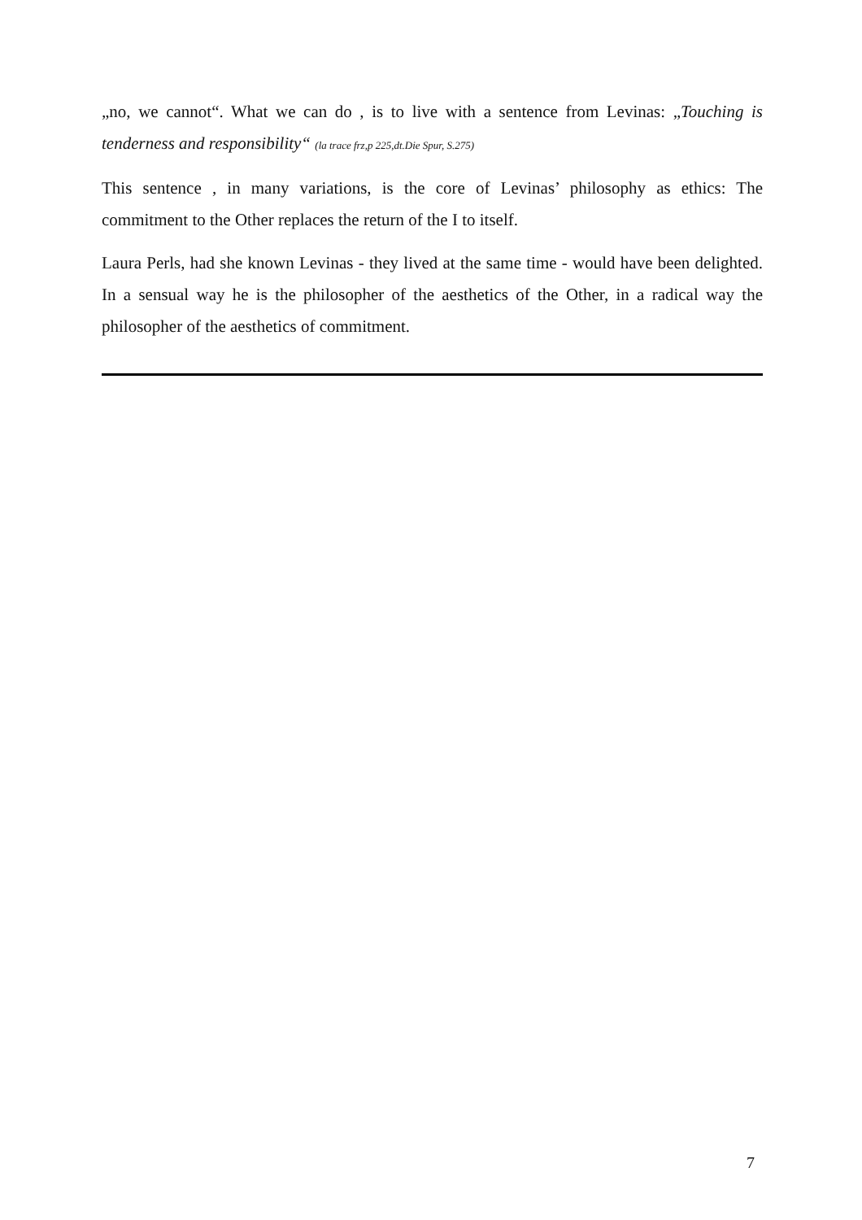„no, we cannot“. What we can do , is to live with a sentence from Levinas: „Touching is tenderness and responsibility“ (la trace frz,p 225,dt.Die Spur, S.275)
This sentence , in many variations, is the core of Levinas’ philosophy as ethics: The commitment to the Other replaces the return of the I to itself.
Laura Perls, had she known Levinas - they lived at the same time - would have been delighted. In a sensual way he is the philosopher of the aesthetics of the Other, in a radical way the philosopher of the aesthetics of commitment.
7